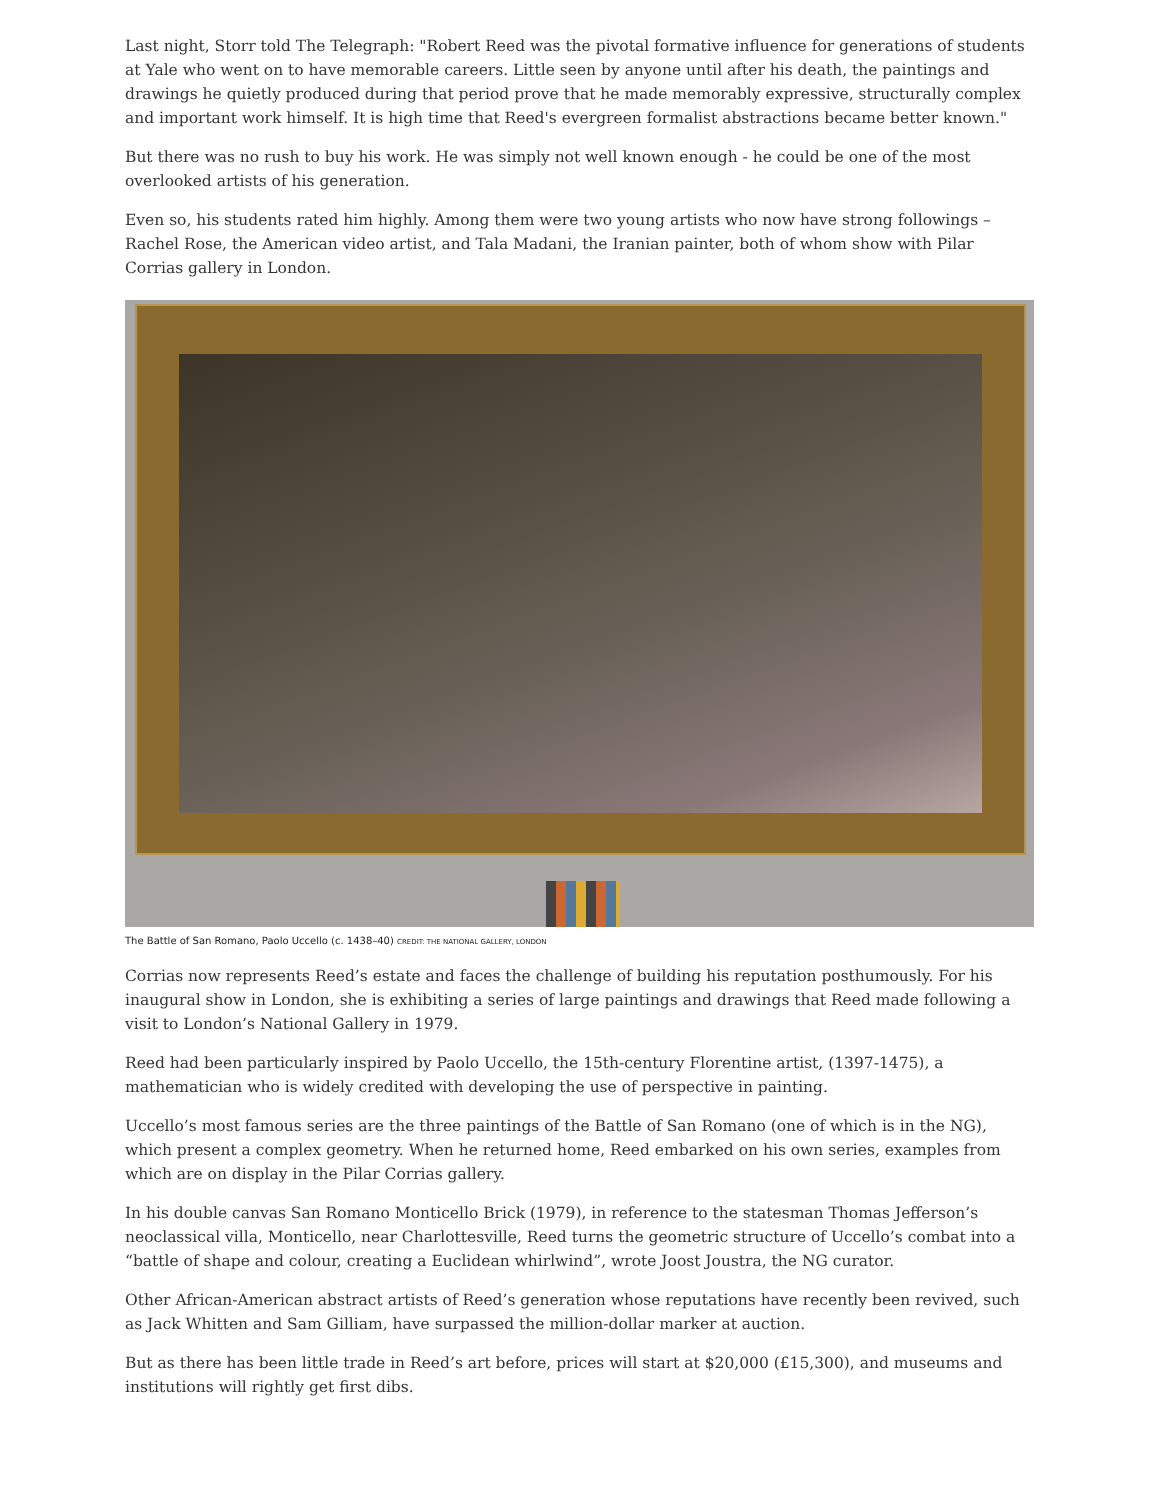Last night, Storr told The Telegraph: "Robert Reed was the pivotal formative influence for generations of students at Yale who went on to have memorable careers. Little seen by anyone until after his death, the paintings and drawings he quietly produced during that period prove that he made memorably expressive, structurally complex and important work himself. It is high time that Reed's evergreen formalist abstractions became better known."
But there was no rush to buy his work. He was simply not well known enough - he could be one of the most overlooked artists of his generation.
Even so, his students rated him highly. Among them were two young artists who now have strong followings – Rachel Rose, the American video artist, and Tala Madani, the Iranian painter, both of whom show with Pilar Corrias gallery in London.
The Battle of San Romano, Paolo Uccello (c. 1438–40) CREDIT: THE NATIONAL GALLERY, LONDON
Corrias now represents Reed’s estate and faces the challenge of building his reputation posthumously. For his inaugural show in London, she is exhibiting a series of large paintings and drawings that Reed made following a visit to London’s National Gallery in 1979.
Reed had been particularly inspired by Paolo Uccello, the 15th-century Florentine artist, (1397-1475), a mathematician who is widely credited with developing the use of perspective in painting.
Uccello’s most famous series are the three paintings of the Battle of San Romano (one of which is in the NG), which present a complex geometry. When he returned home, Reed embarked on his own series, examples from which are on display in the Pilar Corrias gallery.
In his double canvas San Romano Monticello Brick (1979), in reference to the statesman Thomas Jefferson’s neoclassical villa, Monticello, near Charlottesville, Reed turns the geometric structure of Uccello’s combat into a “battle of shape and colour, creating a Euclidean whirlwind”, wrote Joost Joustra, the NG curator.
Other African-American abstract artists of Reed’s generation whose reputations have recently been revived, such as Jack Whitten and Sam Gilliam, have surpassed the million-dollar marker at auction.
But as there has been little trade in Reed’s art before, prices will start at $20,000 (£15,300), and museums and institutions will rightly get first dibs.